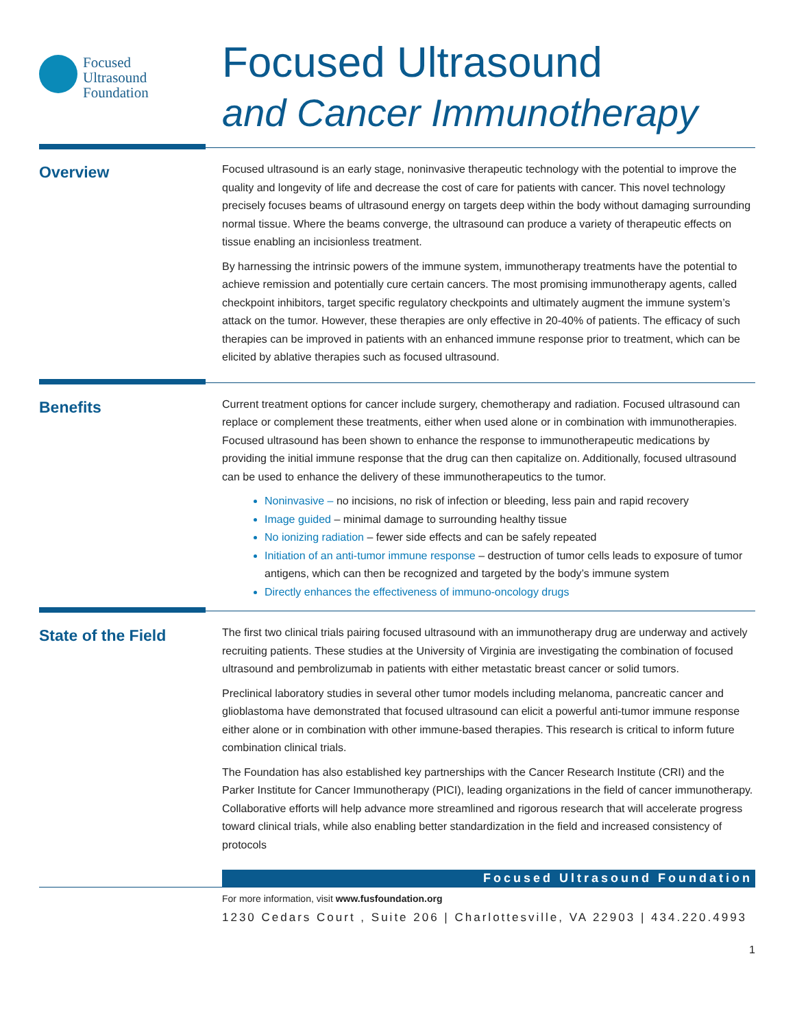Focused
Ultrasound
Foundation
Focused Ultrasound
and Cancer Immunotherapy
Overview
Focused ultrasound is an early stage, noninvasive therapeutic technology with the potential to improve the quality and longevity of life and decrease the cost of care for patients with cancer. This novel technology precisely focuses beams of ultrasound energy on targets deep within the body without damaging surrounding normal tissue. Where the beams converge, the ultrasound can produce a variety of therapeutic effects on tissue enabling an incisionless treatment.
By harnessing the intrinsic powers of the immune system, immunotherapy treatments have the potential to achieve remission and potentially cure certain cancers. The most promising immunotherapy agents, called checkpoint inhibitors, target specific regulatory checkpoints and ultimately augment the immune system’s attack on the tumor. However, these therapies are only effective in 20-40% of patients. The efficacy of such therapies can be improved in patients with an enhanced immune response prior to treatment, which can be elicited by ablative therapies such as focused ultrasound.
Benefits
Current treatment options for cancer include surgery, chemotherapy and radiation. Focused ultrasound can replace or complement these treatments, either when used alone or in combination with immunotherapies. Focused ultrasound has been shown to enhance the response to immunotherapeutic medications by providing the initial immune response that the drug can then capitalize on. Additionally, focused ultrasound can be used to enhance the delivery of these immunotherapeutics to the tumor.
Noninvasive – no incisions, no risk of infection or bleeding, less pain and rapid recovery
Image guided – minimal damage to surrounding healthy tissue
No ionizing radiation – fewer side effects and can be safely repeated
Initiation of an anti-tumor immune response – destruction of tumor cells leads to exposure of tumor antigens, which can then be recognized and targeted by the body’s immune system
Directly enhances the effectiveness of immuno-oncology drugs
State of the Field
The first two clinical trials pairing focused ultrasound with an immunotherapy drug are underway and actively recruiting patients. These studies at the University of Virginia are investigating the combination of focused ultrasound and pembrolizumab in patients with either metastatic breast cancer or solid tumors.
Preclinical laboratory studies in several other tumor models including melanoma, pancreatic cancer and glioblastoma have demonstrated that focused ultrasound can elicit a powerful anti-tumor immune response either alone or in combination with other immune-based therapies. This research is critical to inform future combination clinical trials.
The Foundation has also established key partnerships with the Cancer Research Institute (CRI) and the Parker Institute for Cancer Immunotherapy (PICI), leading organizations in the field of cancer immunotherapy. Collaborative efforts will help advance more streamlined and rigorous research that will accelerate progress toward clinical trials, while also enabling better standardization in the field and increased consistency of protocols
Focused Ultrasound Foundation
For more information, visit www.fusfoundation.org
1230 Cedars Court , Suite 206 | Charlottesville, VA 22903 | 434.220.4993
1